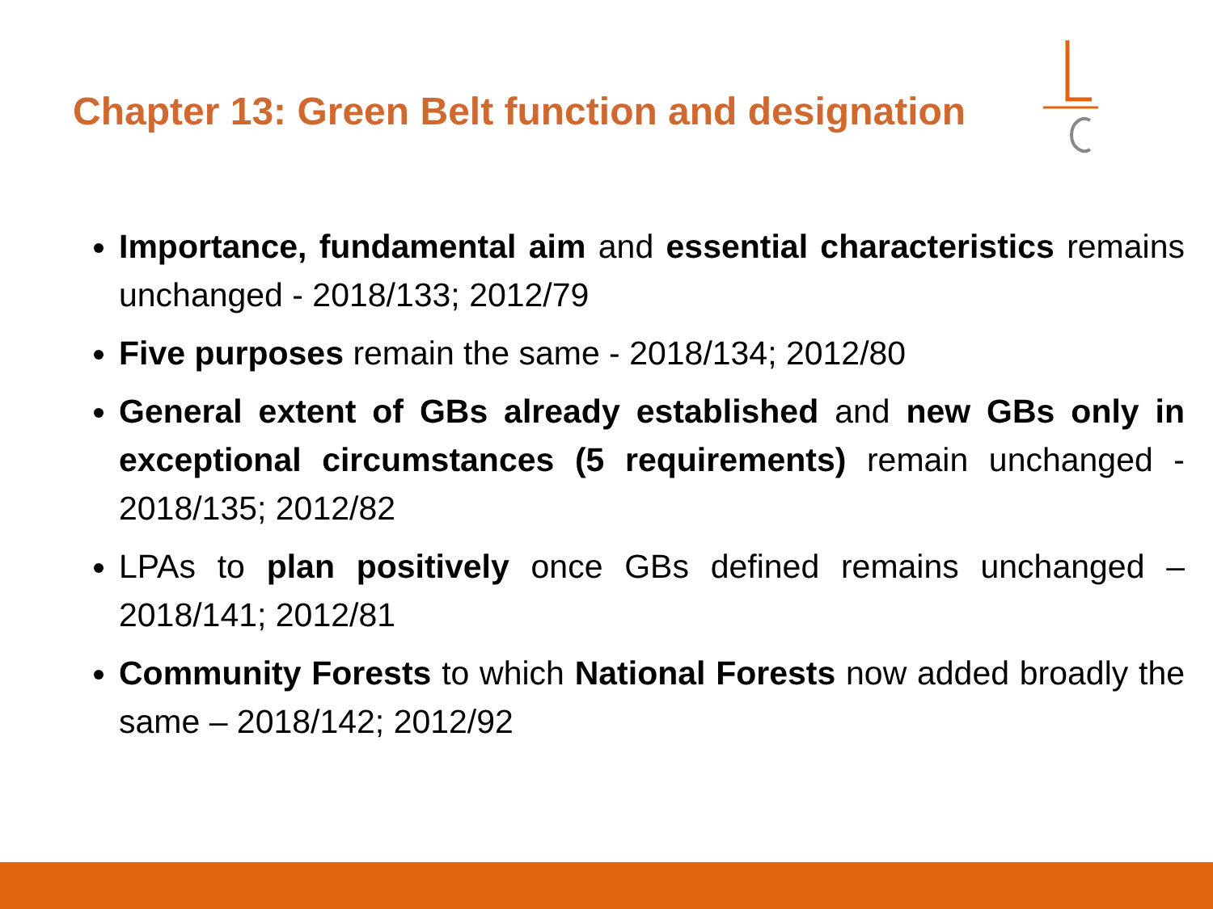Chapter 13: Green Belt function and designation
Importance, fundamental aim and essential characteristics remains unchanged - 2018/133; 2012/79
Five purposes remain the same - 2018/134; 2012/80
General extent of GBs already established and new GBs only in exceptional circumstances (5 requirements) remain unchanged - 2018/135; 2012/82
LPAs to plan positively once GBs defined remains unchanged – 2018/141; 2012/81
Community Forests to which National Forests now added broadly the same – 2018/142; 2012/92